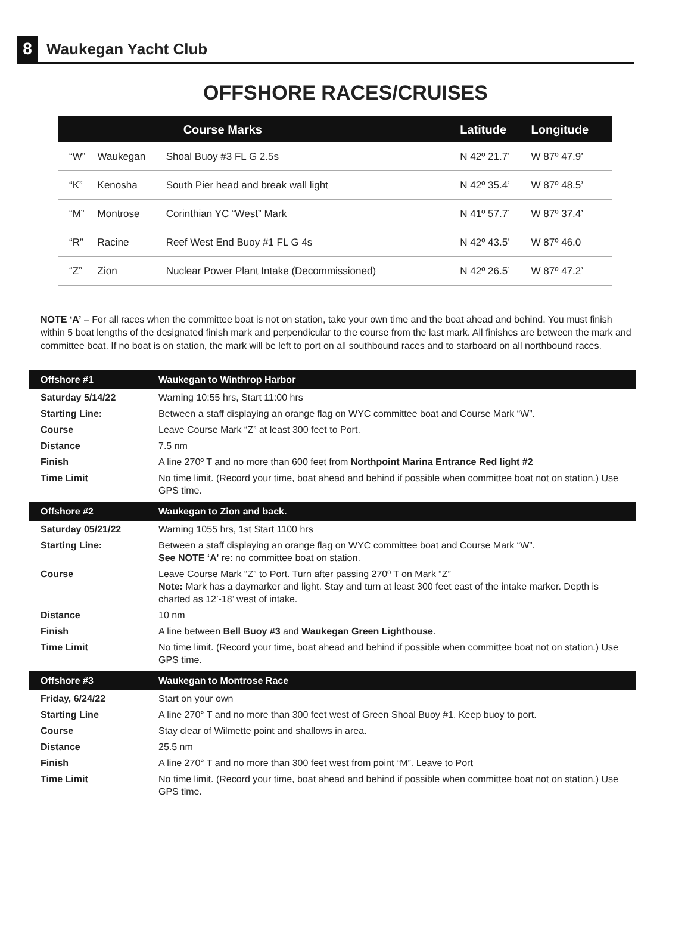8
Waukegan Yacht Club
OFFSHORE RACES/CRUISES
| | | Course Marks | Latitude | Longitude |
| --- | --- | --- | --- | --- |
| “W” | Waukegan | Shoal Buoy #3 FL G 2.5s | N 42º 21.7’ | W 87º 47.9’ |
| “K” | Kenosha | South Pier head and break wall light | N 42º 35.4’ | W 87º 48.5’ |
| “M” | Montrose | Corinthian YC “West” Mark | N 41º 57.7’ | W 87º 37.4’ |
| “R” | Racine | Reef West End Buoy #1 FL G 4s | N 42º 43.5’ | W 87º 46.0 |
| “Z” | Zion | Nuclear Power Plant Intake (Decommissioned) | N 42º 26.5’ | W 87º 47.2’ |
NOTE ‘A’ – For all races when the committee boat is not on station, take your own time and the boat ahead and behind. You must finish within 5 boat lengths of the designated finish mark and perpendicular to the course from the last mark. All finishes are between the mark and committee boat. If no boat is on station, the mark will be left to port on all southbound races and to starboard on all northbound races.
| Offshore #1 | Waukegan to Winthrop Harbor |
| --- | --- |
| Saturday 5/14/22 | Warning 10:55 hrs, Start 11:00 hrs |
| Starting Line: | Between a staff displaying an orange flag on WYC committee boat and Course Mark “W”. |
| Course | Leave Course Mark “Z” at least 300 feet to Port. |
| Distance | 7.5 nm |
| Finish | A line 270º T and no more than 600 feet from Northpoint Marina Entrance Red light #2 |
| Time Limit | No time limit. (Record your time, boat ahead and behind if possible when committee boat not on station.) Use GPS time. |
| Offshore #2 | Waukegan to Zion and back. |
| Saturday 05/21/22 | Warning 1055 hrs, 1st Start 1100 hrs |
| Starting Line: | Between a staff displaying an orange flag on WYC committee boat and Course Mark “W”. See NOTE ‘A’ re: no committee boat on station. |
| Course | Leave Course Mark “Z” to Port. Turn after passing 270º T on Mark “Z” Note: Mark has a daymarker and light. Stay and turn at least 300 feet east of the intake marker. Depth is charted as 12’-18’ west of intake. |
| Distance | 10 nm |
| Finish | A line between Bell Buoy #3 and Waukegan Green Lighthouse . |
| Time Limit | No time limit. (Record your time, boat ahead and behind if possible when committee boat not on station.) Use GPS time. |
| Offshore #3 | Waukegan to Montrose Race |
| Friday, 6/24/22 | Start on your own |
| Starting Line | A line 270° T and no more than 300 feet west of Green Shoal Buoy #1. Keep buoy to port. |
| Course | Stay clear of Wilmette point and shallows in area. |
| Distance | 25.5 nm |
| Finish | A line 270° T and no more than 300 feet west from point “M”. Leave to Port |
| Time Limit | No time limit. (Record your time, boat ahead and behind if possible when committee boat not on station.) Use GPS time. |